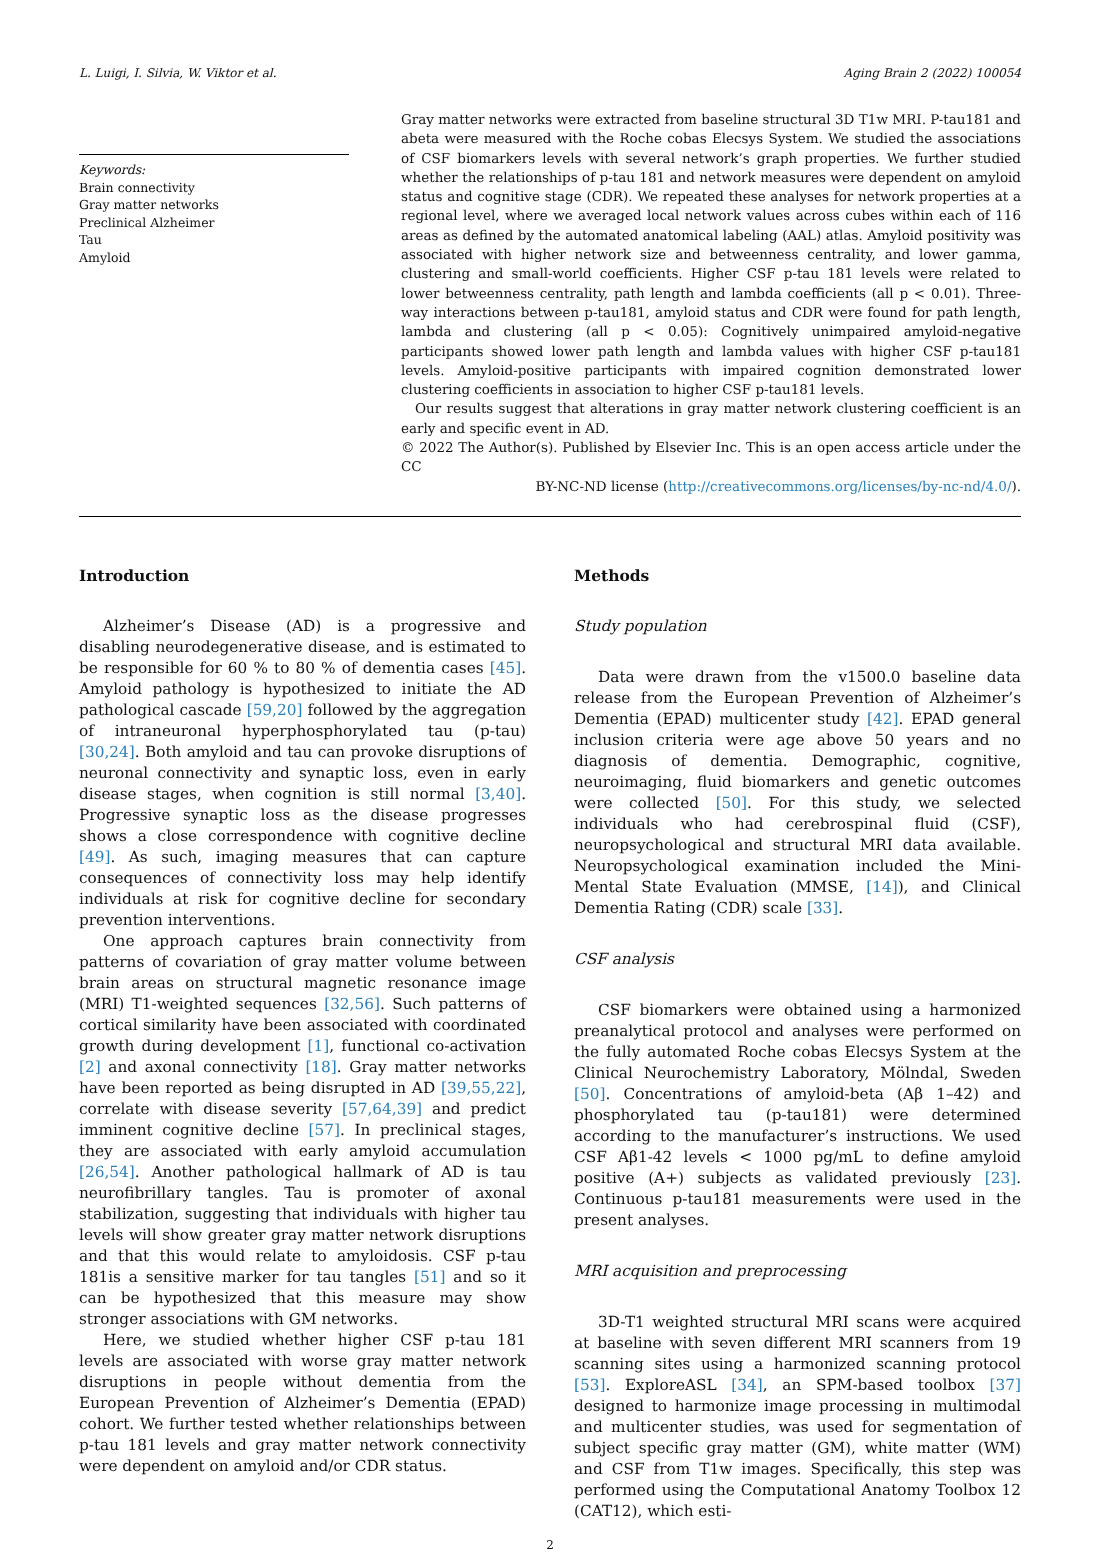L. Luigi, I. Silvia, W. Viktor et al. Aging Brain 2 (2022) 100054
Keywords:
Brain connectivity
Gray matter networks
Preclinical Alzheimer
Tau
Amyloid
Gray matter networks were extracted from baseline structural 3D T1w MRI. P-tau181 and abeta were measured with the Roche cobas Elecsys System. We studied the associations of CSF biomarkers levels with several network’s graph properties. We further studied whether the relationships of p-tau 181 and network measures were dependent on amyloid status and cognitive stage (CDR). We repeated these analyses for network properties at a regional level, where we averaged local network values across cubes within each of 116 areas as defined by the automated anatomical labeling (AAL) atlas. Amyloid positivity was associated with higher network size and betweenness centrality, and lower gamma, clustering and small-world coefficients. Higher CSF p-tau 181 levels were related to lower betweenness centrality, path length and lambda coefficients (all p < 0.01). Three-way interactions between p-tau181, amyloid status and CDR were found for path length, lambda and clustering (all p < 0.05): Cognitively unimpaired amyloid-negative participants showed lower path length and lambda values with higher CSF p-tau181 levels. Amyloid-positive participants with impaired cognition demonstrated lower clustering coefficients in association to higher CSF p-tau181 levels.
Our results suggest that alterations in gray matter network clustering coefficient is an early and specific event in AD.
© 2022 The Author(s). Published by Elsevier Inc. This is an open access article under the CC
BY-NC-ND license (http://creativecommons.org/licenses/by-nc-nd/4.0/).
Introduction
Alzheimer’s Disease (AD) is a progressive and disabling neurodegenerative disease, and is estimated to be responsible for 60 % to 80 % of dementia cases [45]. Amyloid pathology is hypothesized to initiate the AD pathological cascade [59,20] followed by the aggregation of intraneuronal hyperphosphorylated tau (p-tau) [30,24]. Both amyloid and tau can provoke disruptions of neuronal connectivity and synaptic loss, even in early disease stages, when cognition is still normal [3,40]. Progressive synaptic loss as the disease progresses shows a close correspondence with cognitive decline [49]. As such, imaging measures that can capture consequences of connectivity loss may help identify individuals at risk for cognitive decline for secondary prevention interventions.
One approach captures brain connectivity from patterns of covariation of gray matter volume between brain areas on structural magnetic resonance image (MRI) T1-weighted sequences [32,56]. Such patterns of cortical similarity have been associated with coordinated growth during development [1], functional co-activation [2] and axonal connectivity [18]. Gray matter networks have been reported as being disrupted in AD [39,55,22], correlate with disease severity [57,64,39] and predict imminent cognitive decline [57]. In preclinical stages, they are associated with early amyloid accumulation [26,54]. Another pathological hallmark of AD is tau neurofibrillary tangles. Tau is promoter of axonal stabilization, suggesting that individuals with higher tau levels will show greater gray matter network disruptions and that this would relate to amyloidosis. CSF p-tau 181is a sensitive marker for tau tangles [51] and so it can be hypothesized that this measure may show stronger associations with GM networks.
Here, we studied whether higher CSF p-tau 181 levels are associated with worse gray matter network disruptions in people without dementia from the European Prevention of Alzheimer’s Dementia (EPAD) cohort. We further tested whether relationships between p-tau 181 levels and gray matter network connectivity were dependent on amyloid and/or CDR status.
Methods
Study population
Data were drawn from the v1500.0 baseline data release from the European Prevention of Alzheimer’s Dementia (EPAD) multicenter study [42]. EPAD general inclusion criteria were age above 50 years and no diagnosis of dementia. Demographic, cognitive, neuroimaging, fluid biomarkers and genetic outcomes were collected [50]. For this study, we selected individuals who had cerebrospinal fluid (CSF), neuropsychological and structural MRI data available. Neuropsychological examination included the Mini-Mental State Evaluation (MMSE, [14]), and Clinical Dementia Rating (CDR) scale [33].
CSF analysis
CSF biomarkers were obtained using a harmonized preanalytical protocol and analyses were performed on the fully automated Roche cobas Elecsys System at the Clinical Neurochemistry Laboratory, Mölndal, Sweden [50]. Concentrations of amyloid-beta (Aβ 1–42) and phosphorylated tau (p-tau181) were determined according to the manufacturer’s instructions. We used CSF Aβ1-42 levels < 1000 pg/mL to define amyloid positive (A+) subjects as validated previously [23]. Continuous p-tau181 measurements were used in the present analyses.
MRI acquisition and preprocessing
3D-T1 weighted structural MRI scans were acquired at baseline with seven different MRI scanners from 19 scanning sites using a harmonized scanning protocol [53]. ExploreASL [34], an SPM-based toolbox [37] designed to harmonize image processing in multimodal and multicenter studies, was used for segmentation of subject specific gray matter (GM), white matter (WM) and CSF from T1w images. Specifically, this step was performed using the Computational Anatomy Toolbox 12 (CAT12), which esti-
2